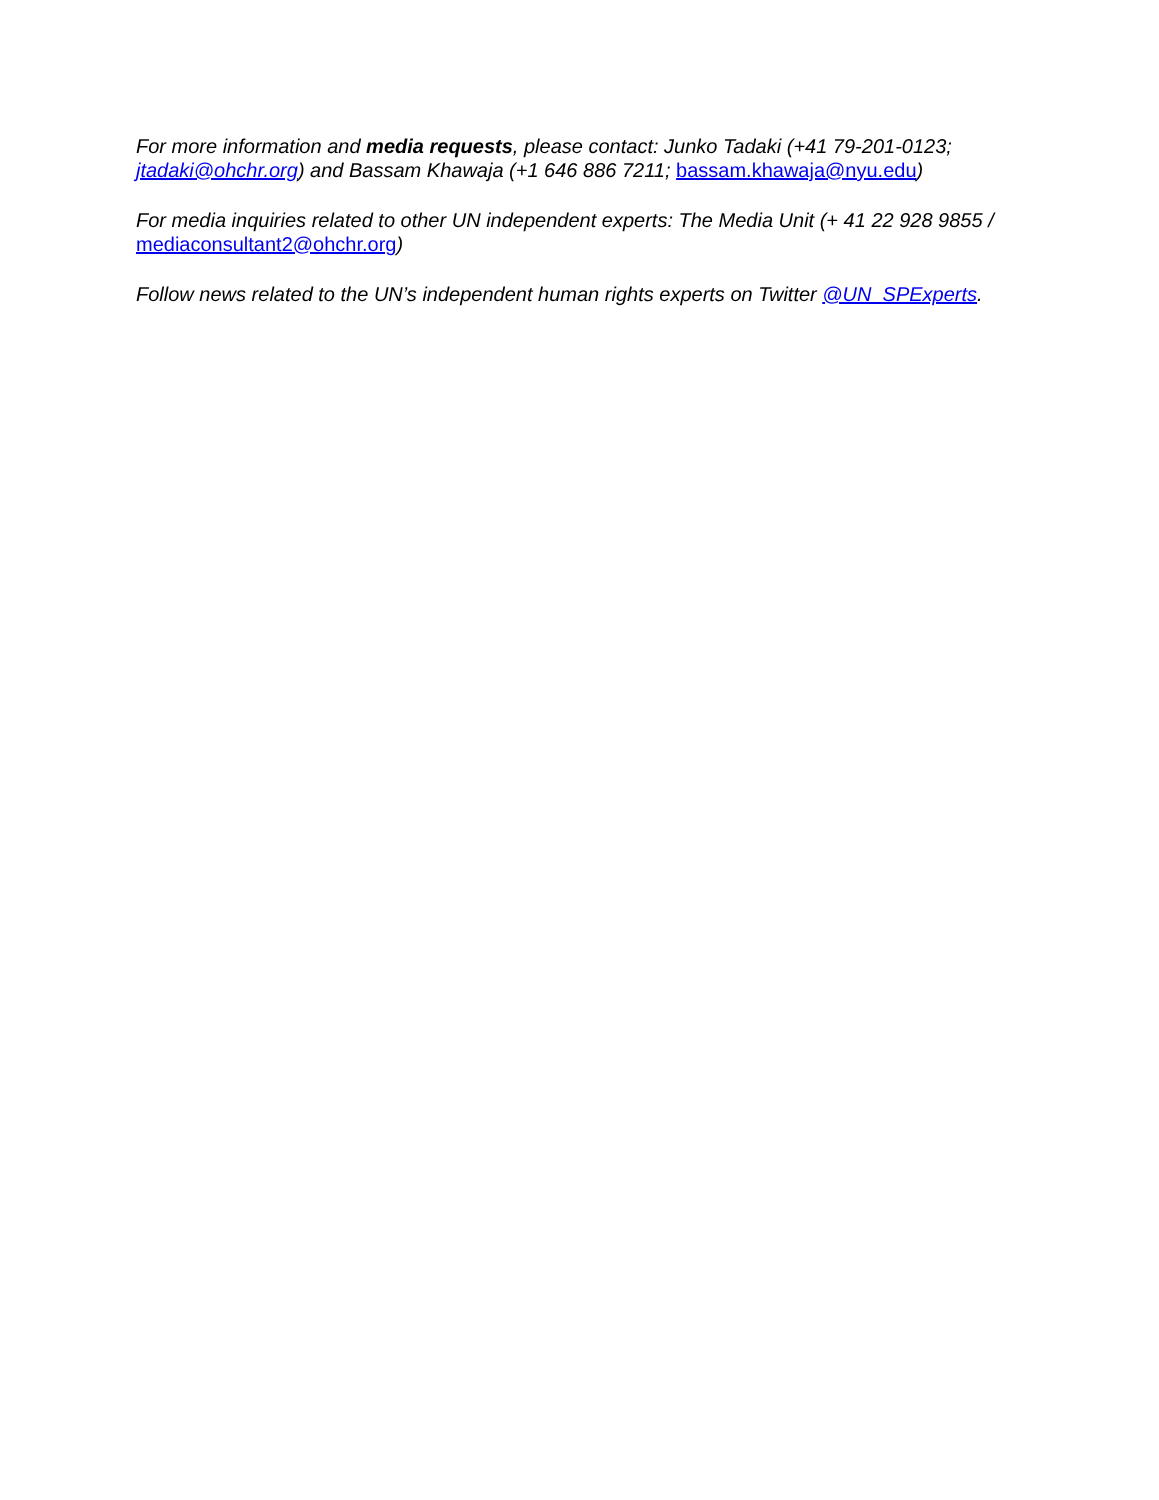For more information and media requests, please contact: Junko Tadaki (+41 79-201-0123; jtadaki@ohchr.org) and Bassam Khawaja (+1 646 886 7211; bassam.khawaja@nyu.edu)
For media inquiries related to other UN independent experts: The Media Unit (+ 41 22 928 9855 / mediaconsultant2@ohchr.org)
Follow news related to the UN’s independent human rights experts on Twitter @UN_SPExperts.